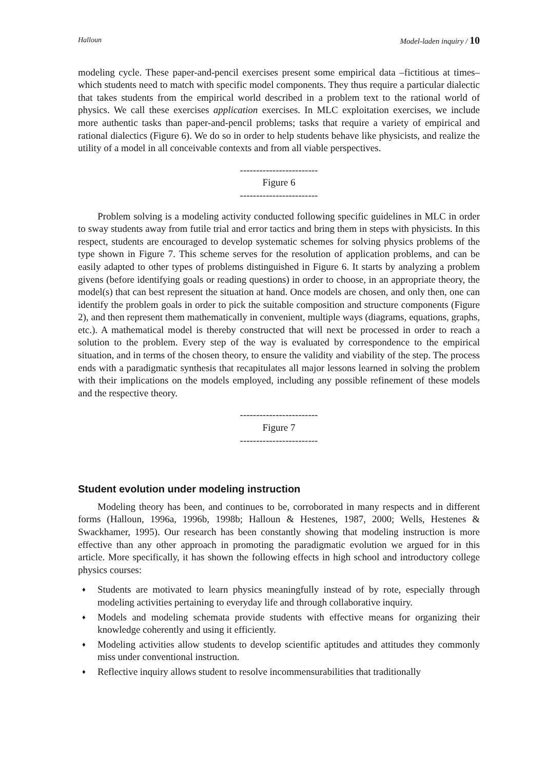Halloun Model-laden inquiry / 10
modeling cycle. These paper-and-pencil exercises present some empirical data –fictitious at times– which students need to match with specific model components. They thus require a particular dialectic that takes students from the empirical world described in a problem text to the rational world of physics. We call these exercises application exercises. In MLC exploitation exercises, we include more authentic tasks than paper-and-pencil problems; tasks that require a variety of empirical and rational dialectics (Figure 6). We do so in order to help students behave like physicists, and realize the utility of a model in all conceivable contexts and from all viable perspectives.
------------------------
Figure 6
------------------------
Problem solving is a modeling activity conducted following specific guidelines in MLC in order to sway students away from futile trial and error tactics and bring them in steps with physicists. In this respect, students are encouraged to develop systematic schemes for solving physics problems of the type shown in Figure 7. This scheme serves for the resolution of application problems, and can be easily adapted to other types of problems distinguished in Figure 6. It starts by analyzing a problem givens (before identifying goals or reading questions) in order to choose, in an appropriate theory, the model(s) that can best represent the situation at hand. Once models are chosen, and only then, one can identify the problem goals in order to pick the suitable composition and structure components (Figure 2), and then represent them mathematically in convenient, multiple ways (diagrams, equations, graphs, etc.). A mathematical model is thereby constructed that will next be processed in order to reach a solution to the problem. Every step of the way is evaluated by correspondence to the empirical situation, and in terms of the chosen theory, to ensure the validity and viability of the step. The process ends with a paradigmatic synthesis that recapitulates all major lessons learned in solving the problem with their implications on the models employed, including any possible refinement of these models and the respective theory.
------------------------
Figure 7
------------------------
Student evolution under modeling instruction
Modeling theory has been, and continues to be, corroborated in many respects and in different forms (Halloun, 1996a, 1996b, 1998b; Halloun & Hestenes, 1987, 2000; Wells, Hestenes & Swackhamer, 1995). Our research has been constantly showing that modeling instruction is more effective than any other approach in promoting the paradigmatic evolution we argued for in this article. More specifically, it has shown the following effects in high school and introductory college physics courses:
♦ Students are motivated to learn physics meaningfully instead of by rote, especially through modeling activities pertaining to everyday life and through collaborative inquiry.
♦ Models and modeling schemata provide students with effective means for organizing their knowledge coherently and using it efficiently.
♦ Modeling activities allow students to develop scientific aptitudes and attitudes they commonly miss under conventional instruction.
♦ Reflective inquiry allows student to resolve incommensurabilities that traditionally